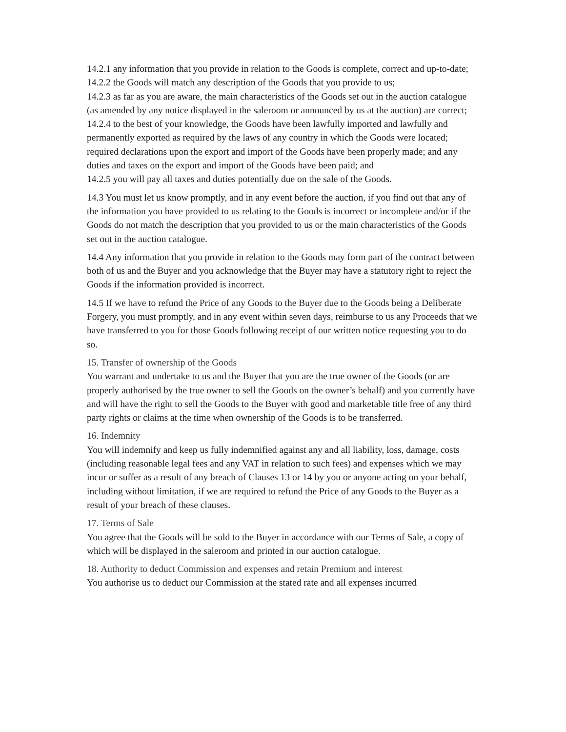14.2.1 any information that you provide in relation to the Goods is complete, correct and up-to-date;
14.2.2 the Goods will match any description of the Goods that you provide to us;
14.2.3 as far as you are aware, the main characteristics of the Goods set out in the auction catalogue (as amended by any notice displayed in the saleroom or announced by us at the auction) are correct;
14.2.4 to the best of your knowledge, the Goods have been lawfully imported and lawfully and permanently exported as required by the laws of any country in which the Goods were located; required declarations upon the export and import of the Goods have been properly made; and any duties and taxes on the export and import of the Goods have been paid; and
14.2.5 you will pay all taxes and duties potentially due on the sale of the Goods.
14.3 You must let us know promptly, and in any event before the auction, if you find out that any of the information you have provided to us relating to the Goods is incorrect or incomplete and/or if the Goods do not match the description that you provided to us or the main characteristics of the Goods set out in the auction catalogue.
14.4 Any information that you provide in relation to the Goods may form part of the contract between both of us and the Buyer and you acknowledge that the Buyer may have a statutory right to reject the Goods if the information provided is incorrect.
14.5 If we have to refund the Price of any Goods to the Buyer due to the Goods being a Deliberate Forgery, you must promptly, and in any event within seven days, reimburse to us any Proceeds that we have transferred to you for those Goods following receipt of our written notice requesting you to do so.
15. Transfer of ownership of the Goods
You warrant and undertake to us and the Buyer that you are the true owner of the Goods (or are properly authorised by the true owner to sell the Goods on the owner’s behalf) and you currently have and will have the right to sell the Goods to the Buyer with good and marketable title free of any third party rights or claims at the time when ownership of the Goods is to be transferred.
16. Indemnity
You will indemnify and keep us fully indemnified against any and all liability, loss, damage, costs (including reasonable legal fees and any VAT in relation to such fees) and expenses which we may incur or suffer as a result of any breach of Clauses 13 or 14 by you or anyone acting on your behalf, including without limitation, if we are required to refund the Price of any Goods to the Buyer as a result of your breach of these clauses.
17. Terms of Sale
You agree that the Goods will be sold to the Buyer in accordance with our Terms of Sale, a copy of which will be displayed in the saleroom and printed in our auction catalogue.
18. Authority to deduct Commission and expenses and retain Premium and interest
You authorise us to deduct our Commission at the stated rate and all expenses incurred